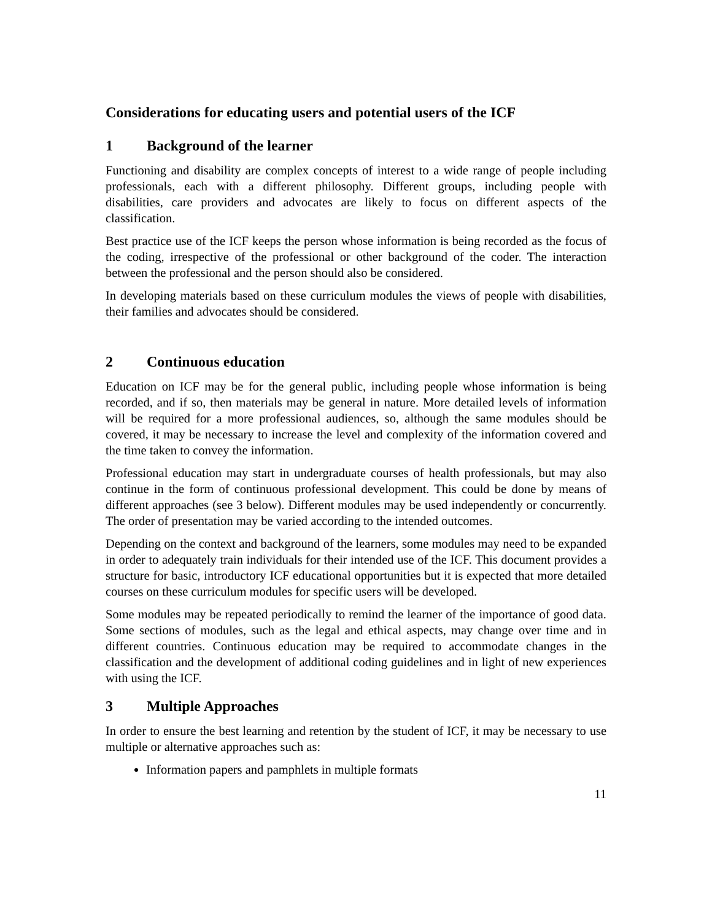Considerations for educating users and potential users of the ICF
1 Background of the learner
Functioning and disability are complex concepts of interest to a wide range of people including professionals, each with a different philosophy. Different groups, including people with disabilities, care providers and advocates are likely to focus on different aspects of the classification.
Best practice use of the ICF keeps the person whose information is being recorded as the focus of the coding, irrespective of the professional or other background of the coder. The interaction between the professional and the person should also be considered.
In developing materials based on these curriculum modules the views of people with disabilities, their families and advocates should be considered.
2 Continuous education
Education on ICF may be for the general public, including people whose information is being recorded, and if so, then materials may be general in nature. More detailed levels of information will be required for a more professional audiences, so, although the same modules should be covered, it may be necessary to increase the level and complexity of the information covered and the time taken to convey the information.
Professional education may start in undergraduate courses of health professionals, but may also continue in the form of continuous professional development. This could be done by means of different approaches (see 3 below). Different modules may be used independently or concurrently. The order of presentation may be varied according to the intended outcomes.
Depending on the context and background of the learners, some modules may need to be expanded in order to adequately train individuals for their intended use of the ICF. This document provides a structure for basic, introductory ICF educational opportunities but it is expected that more detailed courses on these curriculum modules for specific users will be developed.
Some modules may be repeated periodically to remind the learner of the importance of good data. Some sections of modules, such as the legal and ethical aspects, may change over time and in different countries. Continuous education may be required to accommodate changes in the classification and the development of additional coding guidelines and in light of new experiences with using the ICF.
3 Multiple Approaches
In order to ensure the best learning and retention by the student of ICF, it may be necessary to use multiple or alternative approaches such as:
Information papers and pamphlets in multiple formats
11